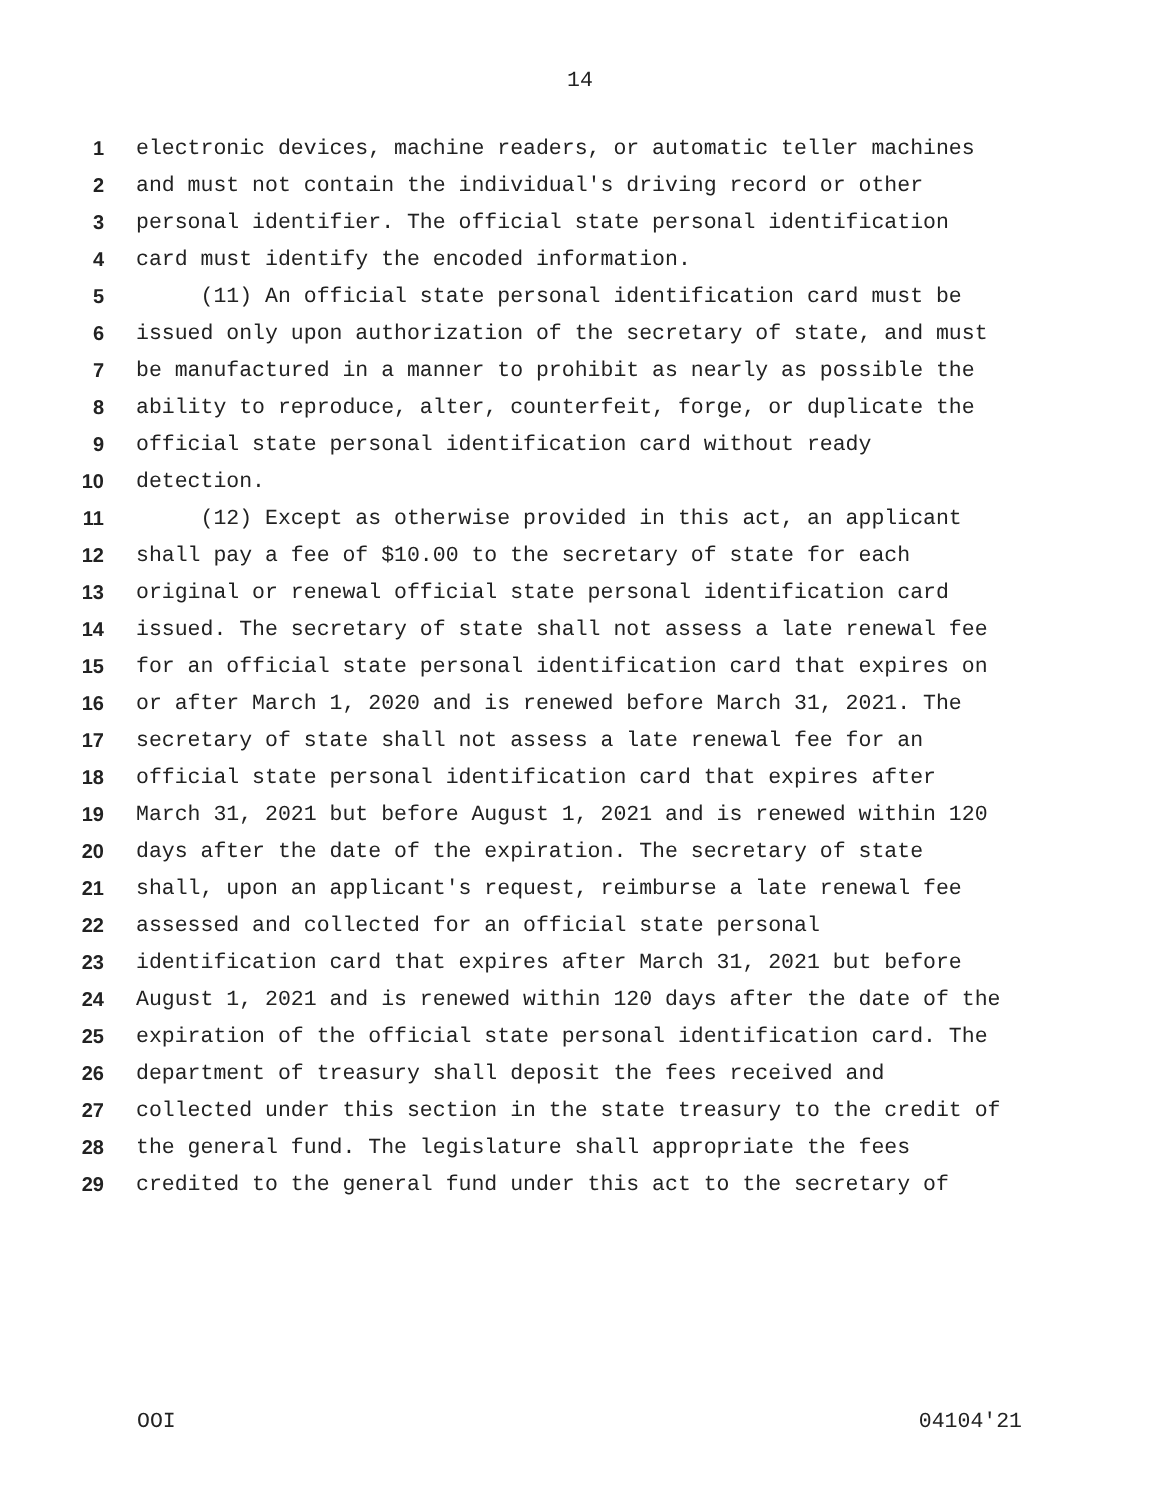14
1 electronic devices, machine readers, or automatic teller machines
2 and must not contain the individual's driving record or other
3 personal identifier. The official state personal identification
4 card must identify the encoded information.
5 (11) An official state personal identification card must be
6 issued only upon authorization of the secretary of state, and must
7 be manufactured in a manner to prohibit as nearly as possible the
8 ability to reproduce, alter, counterfeit, forge, or duplicate the
9 official state personal identification card without ready
10 detection.
11 (12) Except as otherwise provided in this act, an applicant
12 shall pay a fee of $10.00 to the secretary of state for each
13 original or renewal official state personal identification card
14 issued. The secretary of state shall not assess a late renewal fee
15 for an official state personal identification card that expires on
16 or after March 1, 2020 and is renewed before March 31, 2021. The
17 secretary of state shall not assess a late renewal fee for an
18 official state personal identification card that expires after
19 March 31, 2021 but before August 1, 2021 and is renewed within 120
20 days after the date of the expiration. The secretary of state
21 shall, upon an applicant's request, reimburse a late renewal fee
22 assessed and collected for an official state personal
23 identification card that expires after March 31, 2021 but before
24 August 1, 2021 and is renewed within 120 days after the date of the
25 expiration of the official state personal identification card. The
26 department of treasury shall deposit the fees received and
27 collected under this section in the state treasury to the credit of
28 the general fund. The legislature shall appropriate the fees
29 credited to the general fund under this act to the secretary of
OOI 04104'21